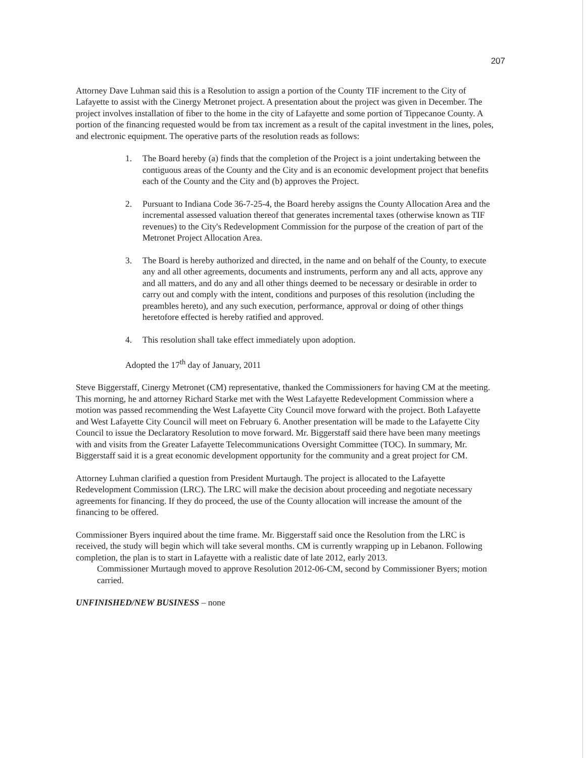207
Attorney Dave Luhman said this is a Resolution to assign a portion of the County TIF increment to the City of Lafayette to assist with the Cinergy Metronet project. A presentation about the project was given in December. The project involves installation of fiber to the home in the city of Lafayette and some portion of Tippecanoe County. A portion of the financing requested would be from tax increment as a result of the capital investment in the lines, poles, and electronic equipment. The operative parts of the resolution reads as follows:
1. The Board hereby (a) finds that the completion of the Project is a joint undertaking between the contiguous areas of the County and the City and is an economic development project that benefits each of the County and the City and (b) approves the Project.
2. Pursuant to Indiana Code 36-7-25-4, the Board hereby assigns the County Allocation Area and the incremental assessed valuation thereof that generates incremental taxes (otherwise known as TIF revenues) to the City's Redevelopment Commission for the purpose of the creation of part of the Metronet Project Allocation Area.
3. The Board is hereby authorized and directed, in the name and on behalf of the County, to execute any and all other agreements, documents and instruments, perform any and all acts, approve any and all matters, and do any and all other things deemed to be necessary or desirable in order to carry out and comply with the intent, conditions and purposes of this resolution (including the preambles hereto), and any such execution, performance, approval or doing of other things heretofore effected is hereby ratified and approved.
4. This resolution shall take effect immediately upon adoption.
Adopted the 17<sup>th</sup> day of January, 2011
Steve Biggerstaff, Cinergy Metronet (CM) representative, thanked the Commissioners for having CM at the meeting. This morning, he and attorney Richard Starke met with the West Lafayette Redevelopment Commission where a motion was passed recommending the West Lafayette City Council move forward with the project. Both Lafayette and West Lafayette City Council will meet on February 6. Another presentation will be made to the Lafayette City Council to issue the Declaratory Resolution to move forward. Mr. Biggerstaff said there have been many meetings with and visits from the Greater Lafayette Telecommunications Oversight Committee (TOC). In summary, Mr. Biggerstaff said it is a great economic development opportunity for the community and a great project for CM.
Attorney Luhman clarified a question from President Murtaugh. The project is allocated to the Lafayette Redevelopment Commission (LRC). The LRC will make the decision about proceeding and negotiate necessary agreements for financing. If they do proceed, the use of the County allocation will increase the amount of the financing to be offered.
Commissioner Byers inquired about the time frame. Mr. Biggerstaff said once the Resolution from the LRC is received, the study will begin which will take several months. CM is currently wrapping up in Lebanon. Following completion, the plan is to start in Lafayette with a realistic date of late 2012, early 2013.
Commissioner Murtaugh moved to approve Resolution 2012-06-CM, second by Commissioner Byers; motion carried.
UNFINISHED/NEW BUSINESS – none